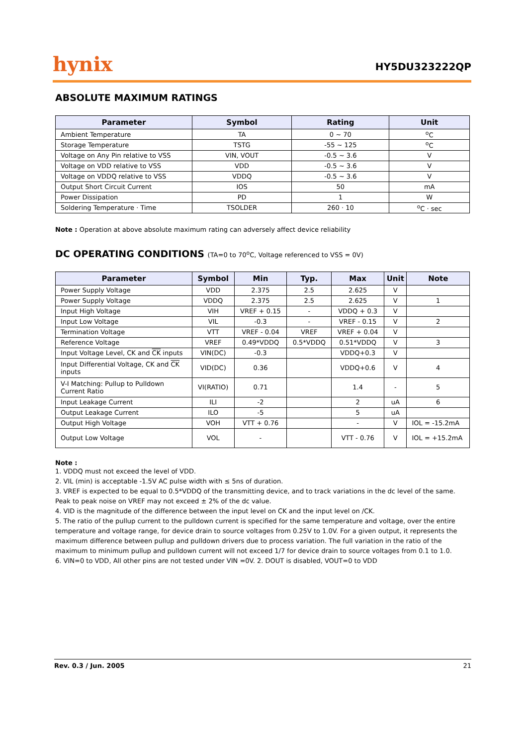hynix
HY5DU323222QP
ABSOLUTE MAXIMUM RATINGS
| Parameter | Symbol | Rating | Unit |
| --- | --- | --- | --- |
| Ambient Temperature | TA | 0 ~ 70 | <sup>o</sup> C |
| Storage Temperature | TSTG | -55 ~ 125 | <sup>o</sup> C |
| Voltage on Any Pin relative to VSS | VIN, VOUT | -0.5 ~ 3.6 | V |
| Voltage on VDD relative to VSS | VDD | -0.5 ~ 3.6 | V |
| Voltage on VDDQ relative to VSS | VDDQ | -0.5 ~ 3.6 | V |
| Output Short Circuit Current | IOS | 50 | mA |
| Power Dissipation | PD | 1 | W |
| Soldering Temperature · Time | TSOLDER | 260 · 10 | <sup>o</sup> C · sec |
Note : Operation at above absolute maximum rating can adversely affect device reliability
DC OPERATING CONDITIONS (TA=0 to 70<sup>o</sup>C, Voltage referenced to VSS = 0V)
| Parameter | Symbol | Min | Typ. | Max | Unit | Note |
| --- | --- | --- | --- | --- | --- | --- |
| Power Supply Voltage | VDD | 2.375 | 2.5 | 2.625 | V | |
| Power Supply Voltage | VDDQ | 2.375 | 2.5 | 2.625 | V | 1 |
| Input High Voltage | VIH | VREF + 0.15 | - | VDDQ + 0.3 | V | |
| Input Low Voltage | VIL | -0.3 | - | VREF - 0.15 | V | 2 |
| Termination Voltage | VTT | VREF - 0.04 | VREF | VREF + 0.04 | V | |
| Reference Voltage | VREF | 0.49*VDDQ | 0.5*VDDQ | 0.51*VDDQ | V | 3 |
| Input Voltage Level, CK and CK inputs | VIN(DC) | -0.3 | | VDDQ+0.3 | V | |
| Input Differential Voltage, CK and CK inputs | VID(DC) | 0.36 | | VDDQ+0.6 | V | 4 |
| V-I Matching: Pullup to Pulldown Current Ratio | VI(RATIO) | 0.71 | | 1.4 | - | 5 |
| Input Leakage Current | ILI | -2 | | 2 | uA | 6 |
| Output Leakage Current | ILO | -5 | | 5 | uA | |
| Output High Voltage | VOH | VTT + 0.76 | | - | V | IOL = -15.2mA |
| Output Low Voltage | VOL | - | | VTT - 0.76 | V | IOL = +15.2mA |
Note :
1. VDDQ must not exceed the level of VDD.
2. VIL (min) is acceptable -1.5V AC pulse width with ≤ 5ns of duration.
3. VREF is expected to be equal to 0.5*VDDQ of the transmitting device, and to track variations in the dc level of the same. Peak to peak noise on VREF may not exceed ± 2% of the dc value.
4. VID is the magnitude of the difference between the input level on CK and the input level on /CK.
5. The ratio of the pullup current to the pulldown current is specified for the same temperature and voltage, over the entire temperature and voltage range, for device drain to source voltages from 0.25V to 1.0V. For a given output, it represents the maximum difference between pullup and pulldown drivers due to process variation. The full variation in the ratio of the maximum to minimum pullup and pulldown current will not exceed 1/7 for device drain to source voltages from 0.1 to 1.0.
6. VIN=0 to VDD, All other pins are not tested under VIN =0V. 2. DOUT is disabled, VOUT=0 to VDD
Rev. 0.3 / Jun. 2005 21